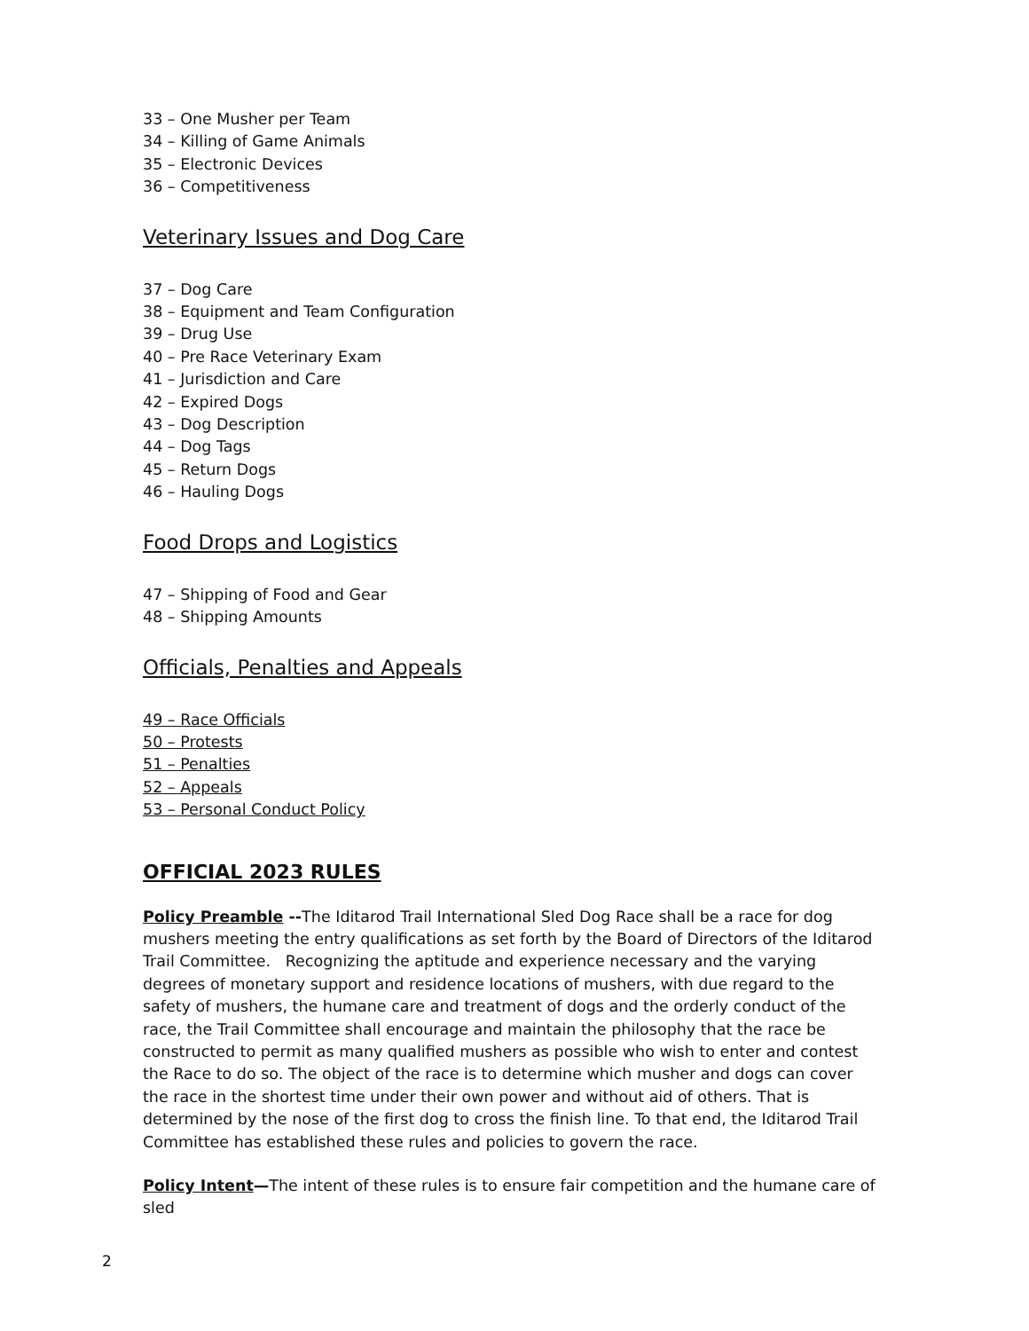33 – One Musher per Team
34 – Killing of Game Animals
35 – Electronic Devices
36 – Competitiveness
Veterinary Issues and Dog Care
37 – Dog Care
38 – Equipment and Team Configuration
39 – Drug Use
40 – Pre Race Veterinary Exam
41 – Jurisdiction and Care
42 – Expired Dogs
43 – Dog Description
44 – Dog Tags
45 – Return Dogs
46 – Hauling Dogs
Food Drops and Logistics
47 – Shipping of Food and Gear
48 – Shipping Amounts
Officials, Penalties and Appeals
49 – Race Officials
50 – Protests
51 – Penalties
52 – Appeals
53 – Personal Conduct Policy
OFFICIAL 2023 RULES
Policy Preamble --The Iditarod Trail International Sled Dog Race shall be a race for dog mushers meeting the entry qualifications as set forth by the Board of Directors of the Iditarod Trail Committee. Recognizing the aptitude and experience necessary and the varying degrees of monetary support and residence locations of mushers, with due regard to the safety of mushers, the humane care and treatment of dogs and the orderly conduct of the race, the Trail Committee shall encourage and maintain the philosophy that the race be constructed to permit as many qualified mushers as possible who wish to enter and contest the Race to do so. The object of the race is to determine which musher and dogs can cover the race in the shortest time under their own power and without aid of others. That is determined by the nose of the first dog to cross the finish line. To that end, the Iditarod Trail Committee has established these rules and policies to govern the race.
Policy Intent—The intent of these rules is to ensure fair competition and the humane care of sled
2